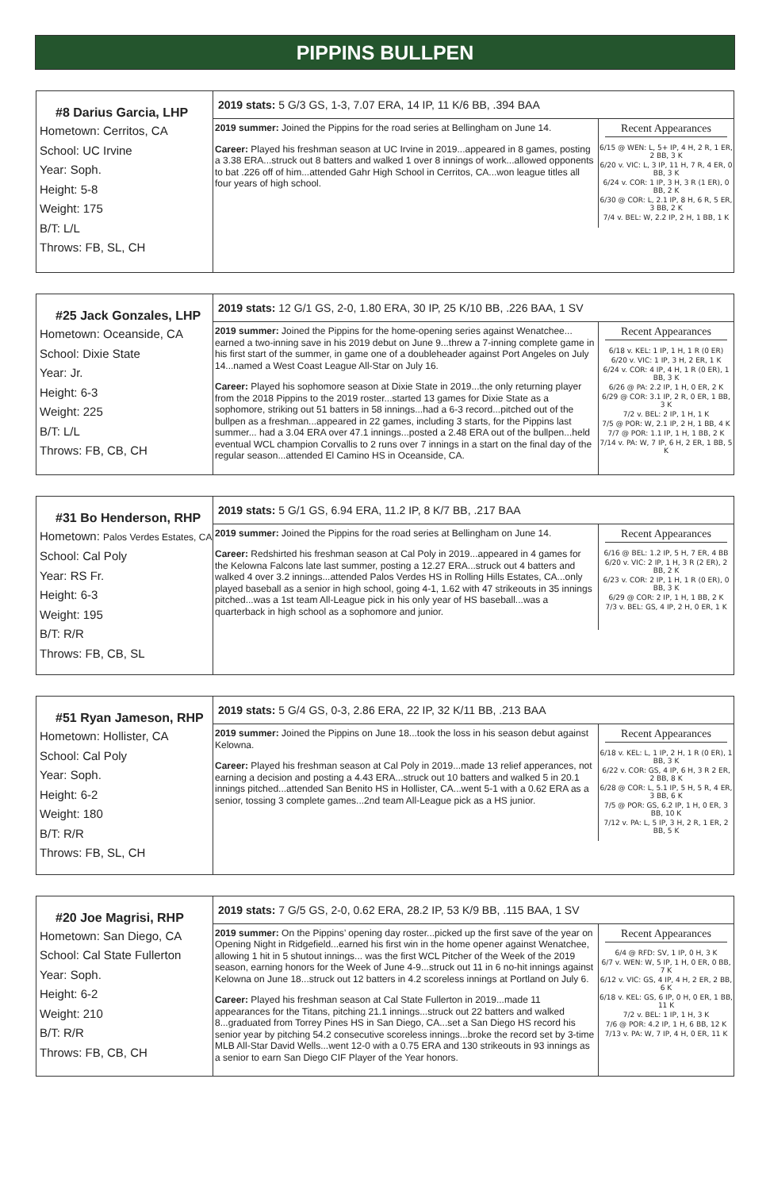PIPPINS BULLPEN
#8 Darius Garcia, LHP
Hometown: Cerritos, CA
School: UC Irvine
Year: Soph.
Height: 5-8
Weight: 175
B/T: L/L
Throws: FB, SL, CH
2019 stats: 5 G/3 GS, 1-3, 7.07 ERA, 14 IP, 11 K/6 BB, .394 BAA
2019 summer: Joined the Pippins for the road series at Bellingham on June 14.
Career: Played his freshman season at UC Irvine in 2019...appeared in 8 games, posting a 3.38 ERA...struck out 8 batters and walked 1 over 8 innings of work...allowed opponents to bat .226 off of him...attended Gahr High School in Cerritos, CA...won league titles all four years of high school.
Recent Appearances
6/15 @ WEN: L, 5+ IP, 4 H, 2 R, 1 ER, 2 BB, 3 K
6/20 v. VIC: L, 3 IP, 11 H, 7 R, 4 ER, 0 BB, 3 K
6/24 v. COR: 1 IP, 3 H, 3 R (1 ER), 0 BB, 2 K
6/30 @ COR: L, 2.1 IP, 8 H, 6 R, 5 ER, 3 BB, 2 K
7/4 v. BEL: W, 2.2 IP, 2 H, 1 BB, 1 K
#25 Jack Gonzales, LHP
Hometown: Oceanside, CA
School: Dixie State
Year: Jr.
Height: 6-3
Weight: 225
B/T: L/L
Throws: FB, CB, CH
2019 stats: 12 G/1 GS, 2-0, 1.80 ERA, 30 IP, 25 K/10 BB, .226 BAA, 1 SV
2019 summer: Joined the Pippins for the home-opening series against Wenatchee... earned a two-inning save in his 2019 debut on June 9...threw a 7-inning complete game in his first start of the summer, in game one of a doubleheader against Port Angeles on July 14...named a West Coast League All-Star on July 16.
Career: Played his sophomore season at Dixie State in 2019...the only returning player from the 2018 Pippins to the 2019 roster...started 13 games for Dixie State as a sophomore, striking out 51 batters in 58 innings...had a 6-3 record...pitched out of the bullpen as a freshman...appeared in 22 games, including 3 starts, for the Pippins last summer... had a 3.04 ERA over 47.1 innings...posted a 2.48 ERA out of the bullpen...held eventual WCL champion Corvallis to 2 runs over 7 innings in a start on the final day of the regular season...attended El Camino HS in Oceanside, CA.
Recent Appearances
6/18 v. KEL: 1 IP, 1 H, 1 R (0 ER)
6/20 v. VIC: 1 IP, 3 H, 2 ER, 1 K
6/24 v. COR: 4 IP, 4 H, 1 R (0 ER), 1 BB, 3 K
6/26 @ PA: 2.2 IP, 1 H, 0 ER, 2 K
6/29 @ COR: 3.1 IP, 2 R, 0 ER, 1 BB, 3 K
7/2 v. BEL: 2 IP, 1 H, 1 K
7/5 @ POR: W, 2.1 IP, 2 H, 1 BB, 4 K
7/7 @ POR: 1.1 IP, 1 H, 1 BB, 2 K
7/14 v. PA: W, 7 IP, 6 H, 2 ER, 1 BB, 5 K
#31 Bo Henderson, RHP
Hometown: Palos Verdes Estates, CA
School: Cal Poly
Year: RS Fr.
Height: 6-3
Weight: 195
B/T: R/R
Throws: FB, CB, SL
2019 stats: 5 G/1 GS, 6.94 ERA, 11.2 IP, 8 K/7 BB, .217 BAA
2019 summer: Joined the Pippins for the road series at Bellingham on June 14.
Career: Redshirted his freshman season at Cal Poly in 2019...appeared in 4 games for the Kelowna Falcons late last summer, posting a 12.27 ERA...struck out 4 batters and walked 4 over 3.2 innings...attended Palos Verdes HS in Rolling Hills Estates, CA...only played baseball as a senior in high school, going 4-1, 1.62 with 47 strikeouts in 35 innings pitched...was a 1st team All-League pick in his only year of HS baseball...was a quarterback in high school as a sophomore and junior.
Recent Appearances
6/16 @ BEL: 1.2 IP, 5 H, 7 ER, 4 BB
6/20 v. VIC: 2 IP, 1 H, 3 R (2 ER), 2 BB, 2 K
6/23 v. COR: 2 IP, 1 H, 1 R (0 ER), 0 BB, 3 K
6/29 @ COR: 2 IP, 1 H, 1 BB, 2 K
7/3 v. BEL: GS, 4 IP, 2 H, 0 ER, 1 K
#51 Ryan Jameson, RHP
Hometown: Hollister, CA
School: Cal Poly
Year: Soph.
Height: 6-2
Weight: 180
B/T: R/R
Throws: FB, SL, CH
2019 stats: 5 G/4 GS, 0-3, 2.86 ERA, 22 IP, 32 K/11 BB, .213 BAA
2019 summer: Joined the Pippins on June 18...took the loss in his season debut against Kelowna.
Career: Played his freshman season at Cal Poly in 2019...made 13 relief apperances, not earning a decision and posting a 4.43 ERA...struck out 10 batters and walked 5 in 20.1 innings pitched...attended San Benito HS in Hollister, CA...went 5-1 with a 0.62 ERA as a senior, tossing 3 complete games...2nd team All-League pick as a HS junior.
Recent Appearances
6/18 v. KEL: L, 1 IP, 2 H, 1 R (0 ER), 1 BB, 3 K
6/22 v. COR: GS, 4 IP, 6 H, 3 R 2 ER, 2 BB, 8 K
6/28 @ COR: L, 5.1 IP, 5 H, 5 R, 4 ER, 3 BB, 6 K
7/5 @ POR: GS, 6.2 IP, 1 H, 0 ER, 3 BB, 10 K
7/12 v. PA: L, 5 IP, 3 H, 2 R, 1 ER, 2 BB, 5 K
#20 Joe Magrisi, RHP
Hometown: San Diego, CA
School: Cal State Fullerton
Year: Soph.
Height: 6-2
Weight: 210
B/T: R/R
Throws: FB, CB, CH
2019 stats: 7 G/5 GS, 2-0, 0.62 ERA, 28.2 IP, 53 K/9 BB, .115 BAA, 1 SV
2019 summer: On the Pippins’ opening day roster...picked up the first save of the year on Opening Night in Ridgefield...earned his first win in the home opener against Wenatchee, allowing 1 hit in 5 shutout innings... was the first WCL Pitcher of the Week of the 2019 season, earning honors for the Week of June 4-9...struck out 11 in 6 no-hit innings against Kelowna on June 18...struck out 12 batters in 4.2 scoreless innings at Portland on July 6.
Career: Played his freshman season at Cal State Fullerton in 2019...made 11 appearances for the Titans, pitching 21.1 innings...struck out 22 batters and walked 8...graduated from Torrey Pines HS in San Diego, CA...set a San Diego HS record his senior year by pitching 54.2 consecutive scoreless innings...broke the record set by 3-time MLB All-Star David Wells...went 12-0 with a 0.75 ERA and 130 strikeouts in 93 innings as a senior to earn San Diego CIF Player of the Year honors.
Recent Appearances
6/4 @ RFD: SV, 1 IP, 0 H, 3 K
6/7 v. WEN: W, 5 IP, 1 H, 0 ER, 0 BB, 7 K
6/12 v. VIC: GS, 4 IP, 4 H, 2 ER, 2 BB, 6 K
6/18 v. KEL: GS, 6 IP, 0 H, 0 ER, 1 BB, 11 K
7/2 v. BEL: 1 IP, 1 H, 3 K
7/6 @ POR: 4.2 IP, 1 H, 6 BB, 12 K
7/13 v. PA: W, 7 IP, 4 H, 0 ER, 11 K